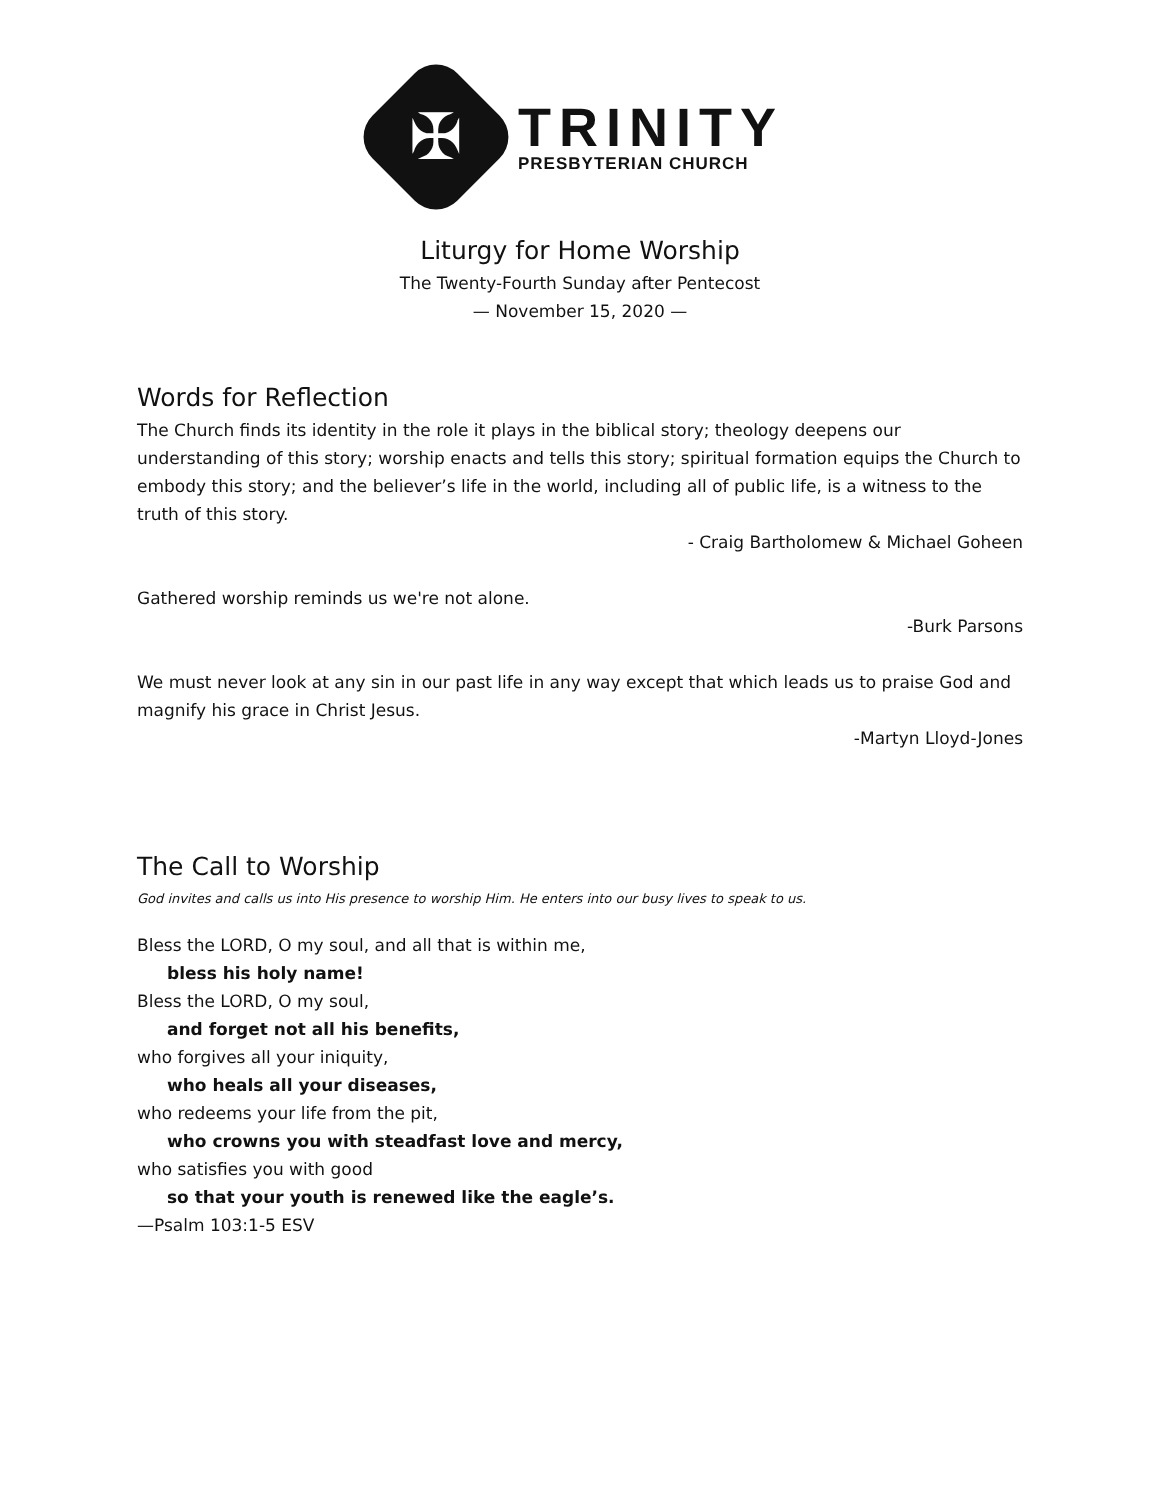✠
TRINITY
PRESBYTERIAN CHURCH
Liturgy for Home Worship
The Twenty-Fourth Sunday after Pentecost
— November 15, 2020 —
Words for Reflection
The Church finds its identity in the role it plays in the biblical story; theology deepens our understanding of this story; worship enacts and tells this story; spiritual formation equips the Church to embody this story; and the believer’s life in the world, including all of public life, is a witness to the truth of this story.
- Craig Bartholomew & Michael Goheen
Gathered worship reminds us we're not alone.
-Burk Parsons
We must never look at any sin in our past life in any way except that which leads us to praise God and magnify his grace in Christ Jesus.
-Martyn Lloyd-Jones
The Call to Worship
God invites and calls us into His presence to worship Him. He enters into our busy lives to speak to us.
Bless the LORD, O my soul, and all that is within me,
bless his holy name!
Bless the LORD, O my soul,
and forget not all his benefits,
who forgives all your iniquity,
who heals all your diseases,
who redeems your life from the pit,
who crowns you with steadfast love and mercy,
who satisfies you with good
so that your youth is renewed like the eagle’s.
—Psalm 103:1-5 ESV